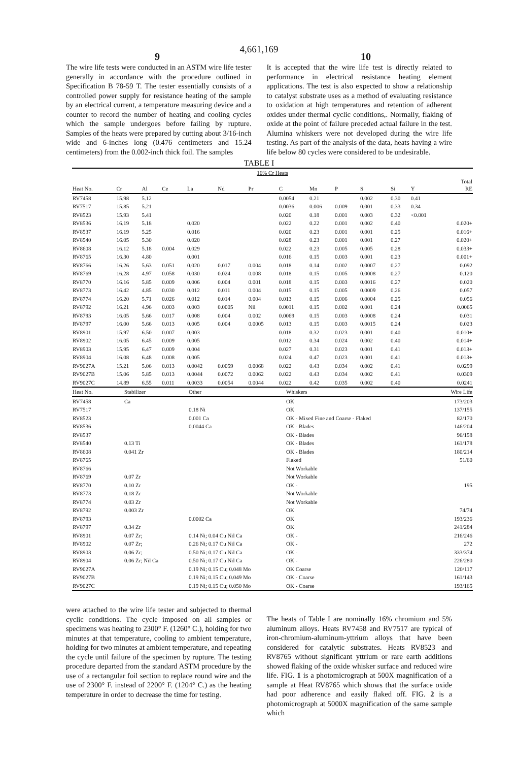4,661,169
9 10
The wire life tests were conducted in an ASTM wire life tester generally in accordance with the procedure outlined in Specification B 78-59 T. The tester essentially consists of a controlled power supply for resistance heating of the sample by an electrical current, a temperature measuring device and a counter to record the number of heating and cooling cycles which the sample undergoes before failing by rupture. Samples of the heats were prepared by cutting about 3/16-inch wide and 6-inches long (0.476 centimeters and 15.24 centimeters) from the 0.002-inch thick foil. The samples
It is accepted that the wire life test is directly related to performance in electrical resistance heating element applications. The test is also expected to show a relationship to catalyst substrate uses as a method of evaluating resistance to oxidation at high temperatures and retention of adherent oxides under thermal cyclic conditions,. Normally, flaking of oxide at the point of failure preceded actual failure in the test. Alumina whiskers were not developed during the wire life testing. As part of the analysis of the data, heats having a wire life below 80 cycles were considered to be undesirable.
TABLE I
| 16% Cr Heats | | | | | | | | | | | | | |
| Heat No. | Cr | Al | Ce | La | Nd | Pr | C | Mn | P | S | Si | Y | Total RE |
| RV7458 | 15.98 | 5.12 | | | | | 0.0054 | 0.21 | | 0.002 | 0.30 | 0.41 | |
| RV7517 | 15.85 | 5.21 | | | | | 0.0036 | 0.006 | 0.009 | 0.001 | 0.33 | 0.34 | |
| RV8523 | 15.93 | 5.41 | | | | | 0.020 | 0.18 | 0.001 | 0.003 | 0.32 | <0.001 | |
| RV8536 | 16.19 | 5.18 | | 0.020 | | | 0.022 | 0.22 | 0.001 | 0.002 | 0.40 | | 0.020+ |
| RV8537 | 16.19 | 5.25 | | 0.016 | | | 0.020 | 0.23 | 0.001 | 0.001 | 0.25 | | 0.016+ |
| RV8540 | 16.05 | 5.30 | | 0.020 | | | 0.028 | 0.23 | 0.001 | 0.001 | 0.27 | | 0.020+ |
| RV8608 | 16.12 | 5.18 | 0.004 | 0.029 | | | 0.022 | 0.23 | 0.005 | 0.005 | 0.28 | | 0.033+ |
| RV8765 | 16.30 | 4.80 | | 0.001 | | | 0.016 | 0.15 | 0.003 | 0.001 | 0.23 | | 0.001+ |
| RV8766 | 16.26 | 5.63 | 0.051 | 0.020 | 0.017 | 0.004 | 0.018 | 0.14 | 0.002 | 0.0007 | 0.27 | | 0.092 |
| RV8769 | 16.28 | 4.97 | 0.058 | 0.030 | 0.024 | 0.008 | 0.018 | 0.15 | 0.005 | 0.0008 | 0.27 | | 0.120 |
| RV8770 | 16.16 | 5.85 | 0.009 | 0.006 | 0.004 | 0.001 | 0.018 | 0.15 | 0.003 | 0.0016 | 0.27 | | 0.020 |
| RV8773 | 16.42 | 4.85 | 0.030 | 0.012 | 0.011 | 0.004 | 0.015 | 0.15 | 0.005 | 0.0009 | 0.26 | | 0.057 |
| RV8774 | 16.20 | 5.71 | 0.026 | 0.012 | 0.014 | 0.004 | 0.013 | 0.15 | 0.006 | 0.0004 | 0.25 | | 0.056 |
| RV8792 | 16.21 | 4.96 | 0.003 | 0.003 | 0.0005 | Nil | 0.0011 | 0.15 | 0.002 | 0.001 | 0.24 | | 0.0065 |
| RV8793 | 16.05 | 5.66 | 0.017 | 0.008 | 0.004 | 0.002 | 0.0069 | 0.15 | 0.003 | 0.0008 | 0.24 | | 0.031 |
| RV8797 | 16.00 | 5.66 | 0.013 | 0.005 | 0.004 | 0.0005 | 0.013 | 0.15 | 0.003 | 0.0015 | 0.24 | | 0.023 |
| RV8901 | 15.97 | 6.50 | 0.007 | 0.003 | | | 0.018 | 0.32 | 0.023 | 0.001 | 0.40 | | 0.010+ |
| RV8902 | 16.05 | 6.45 | 0.009 | 0.005 | | | 0.012 | 0.34 | 0.024 | 0.002 | 0.40 | | 0.014+ |
| RV8903 | 15.95 | 6.47 | 0.009 | 0.004 | | | 0.027 | 0.31 | 0.023 | 0.001 | 0.41 | | 0.013+ |
| RV8904 | 16.08 | 6.48 | 0.008 | 0.005 | | | 0.024 | 0.47 | 0.023 | 0.001 | 0.41 | | 0.013+ |
| RV9027A | 15.21 | 5.06 | 0.013 | 0.0042 | 0.0059 | 0.0068 | 0.022 | 0.43 | 0.034 | 0.002 | 0.41 | | 0.0299 |
| RV9027B | 15.06 | 5.85 | 0.013 | 0.0044 | 0.0072 | 0.0062 | 0.022 | 0.43 | 0.034 | 0.002 | 0.41 | | 0.0309 |
| RV9027C | 14.89 | 6.55 | 0.011 | 0.0033 | 0.0054 | 0.0044 | 0.022 | 0.42 | 0.035 | 0.002 | 0.40 | | 0.0241 |
| Heat No. | Stabilizer | Other | Whiskers | Wire Life |
| --- | --- | --- | --- | --- |
| RV7458 | Ca | | OK | 173/203 |
| RV7517 | | 0.18 Ni | OK | 137/155 |
| RV8523 | | 0.001 Ca | OK - Mixed Fine and Coarse - Flaked | 82/170 |
| RV8536 | | 0.0044 Ca | OK - Blades | 146/204 |
| RV8537 | | | OK - Blades | 96/158 |
| RV8540 | 0.13 Ti | | OK - Blades | 161/178 |
| RV8608 | 0.041 Zr | | OK - Blades | 180/214 |
| RV8765 | | | Flaked | 51/60 |
| RV8766 | | | Not Workable | |
| RV8769 | 0.07 Zr | | Not Workable | |
| RV8770 | 0.10 Zr | | OK - | 195 |
| RV8773 | 0.18 Zr | | Not Workable | |
| RV8774 | 0.03 Zr | | Not Workable | |
| RV8792 | 0.003 Zr | | OK | 74/74 |
| RV8793 | | 0.0002 Ca | OK | 193/236 |
| RV8797 | 0.34 Zr | | OK | 241/284 |
| RV8901 | 0.07 Zr; | 0.14 Ni; 0.04 Cu Nil Ca | OK - | 216/246 |
| RV8902 | 0.07 Zr; | 0.26 Ni; 0.17 Cu Nil Ca | OK - | 272 |
| RV8903 | 0.06 Zr; | 0.50 Ni; 0.17 Cu Nil Ca | OK - | 333/374 |
| RV8904 | 0.06 Zr; Nil Ca | 0.50 Ni; 0.17 Cu Nil Ca | OK - | 226/280 |
| RV9027A | | 0.19 Ni; 0.15 Cu; 0.048 Mo | OK Coarse | 120/117 |
| RV9027B | | 0.19 Ni; 0.15 Cu; 0.049 Mo | OK - Coarse | 161/143 |
| RV9027C | | 0.19 Ni; 0.15 Cu; 0.050 Mo | OK - Coarse | 193/165 |
were attached to the wire life tester and subjected to thermal cyclic conditions. The cycle imposed on all samples or specimens was heating to 2300° F. (1260° C.), holding for two minutes at that temperature, cooling to ambient temperature, holding for two minutes at ambient temperature, and repeating the cycle until failure of the specimen by rupture. The testing procedure departed from the standard ASTM procedure by the use of a rectangular foil section to replace round wire and the use of 2300° F. instead of 2200° F. (1204° C.) as the heating temperature in order to decrease the time for testing.
The heats of Table I are nominally 16% chromium and 5% aluminum alloys. Heats RV7458 and RV7517 are typical of iron-chromium-aluminum-yttrium alloys that have been considered for catalytic substrates. Heats RV8523 and RV8765 without significant yttrium or rare earth additions showed flaking of the oxide whisker surface and reduced wire life. FIG. 1 is a photomicrograph at 500X magnification of a sample at Heat RV8765 which shows that the surface oxide had poor adherence and easily flaked off. FIG. 2 is a photomicrograph at 5000X magnification of the same sample which